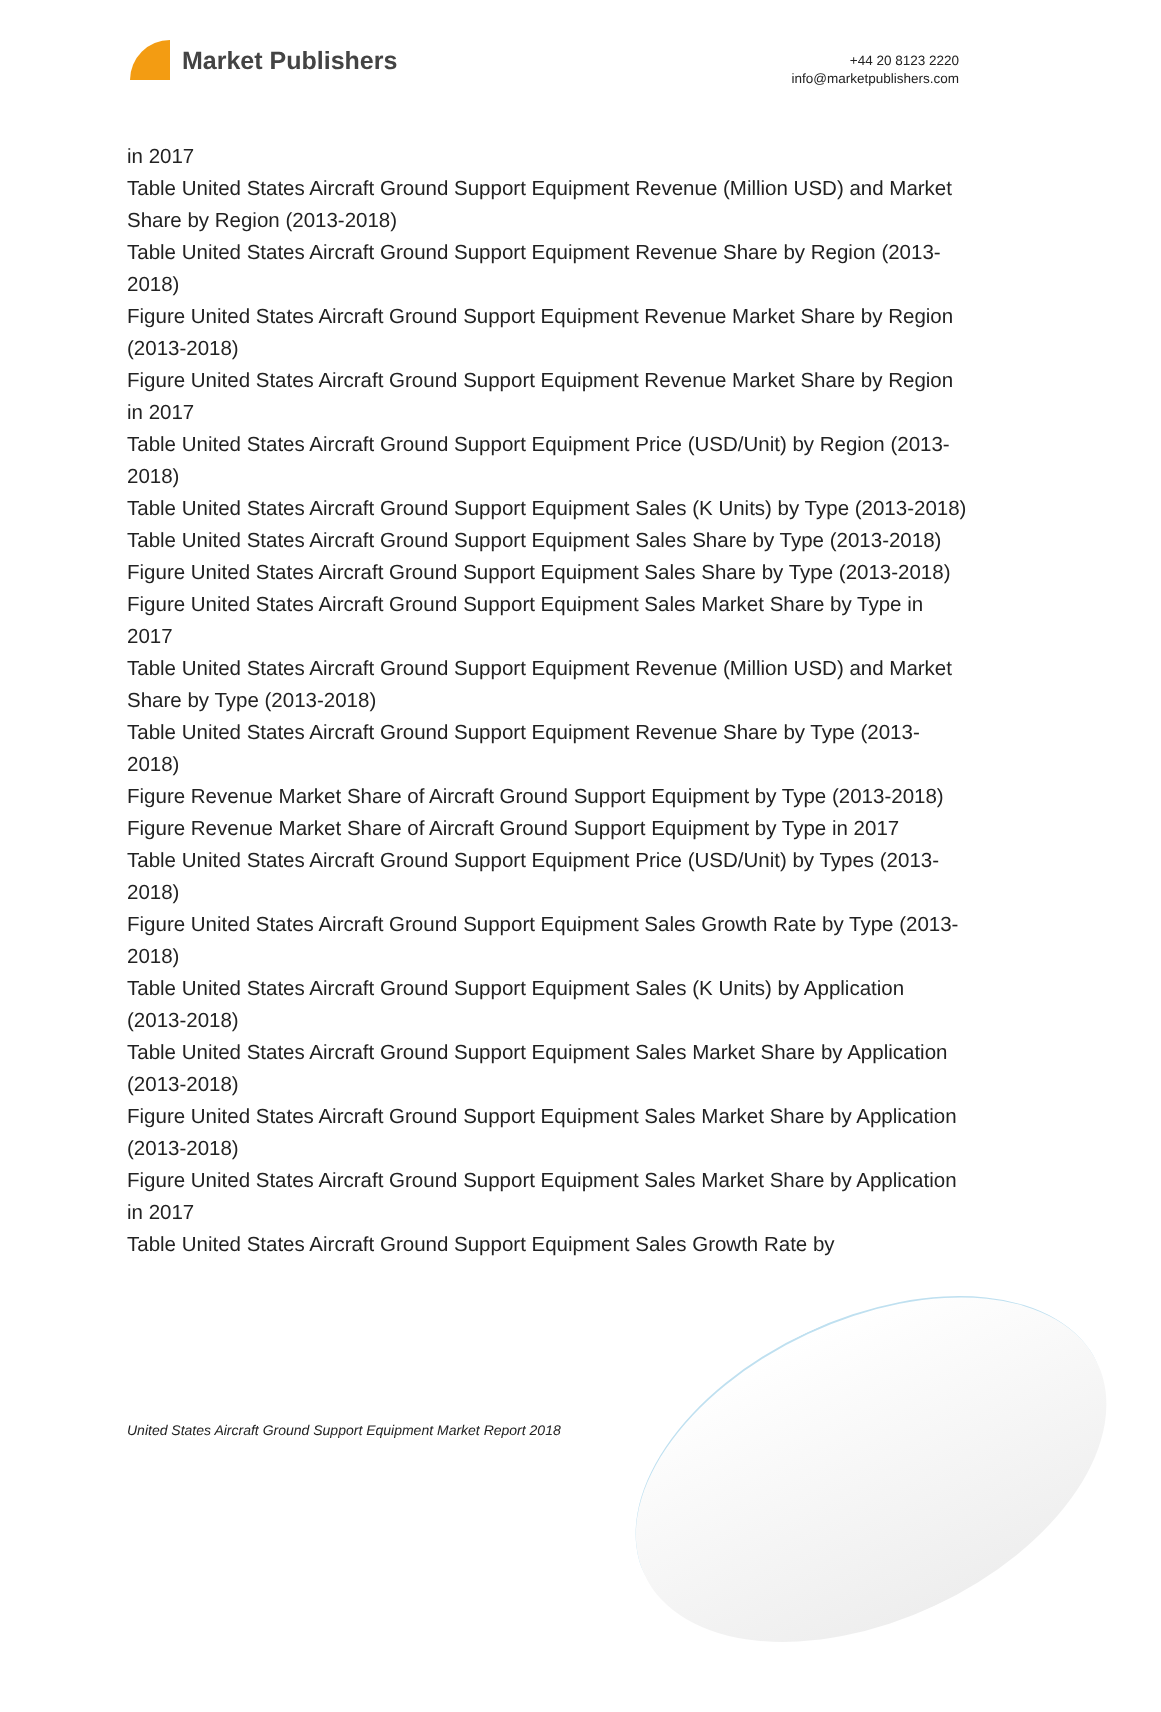Market Publishers
+44 20 8123 2220
info@marketpublishers.com
in 2017
Table United States Aircraft Ground Support Equipment Revenue (Million USD) and Market Share by Region (2013-2018)
Table United States Aircraft Ground Support Equipment Revenue Share by Region (2013-2018)
Figure United States Aircraft Ground Support Equipment Revenue Market Share by Region (2013-2018)
Figure United States Aircraft Ground Support Equipment Revenue Market Share by Region in 2017
Table United States Aircraft Ground Support Equipment Price (USD/Unit) by Region (2013-2018)
Table United States Aircraft Ground Support Equipment Sales (K Units) by Type (2013-2018)
Table United States Aircraft Ground Support Equipment Sales Share by Type (2013-2018)
Figure United States Aircraft Ground Support Equipment Sales Share by Type (2013-2018)
Figure United States Aircraft Ground Support Equipment Sales Market Share by Type in 2017
Table United States Aircraft Ground Support Equipment Revenue (Million USD) and Market Share by Type (2013-2018)
Table United States Aircraft Ground Support Equipment Revenue Share by Type (2013-2018)
Figure Revenue Market Share of Aircraft Ground Support Equipment by Type (2013-2018)
Figure Revenue Market Share of Aircraft Ground Support Equipment by Type in 2017
Table United States Aircraft Ground Support Equipment Price (USD/Unit) by Types (2013-2018)
Figure United States Aircraft Ground Support Equipment Sales Growth Rate by Type (2013-2018)
Table United States Aircraft Ground Support Equipment Sales (K Units) by Application (2013-2018)
Table United States Aircraft Ground Support Equipment Sales Market Share by Application (2013-2018)
Figure United States Aircraft Ground Support Equipment Sales Market Share by Application (2013-2018)
Figure United States Aircraft Ground Support Equipment Sales Market Share by Application in 2017
Table United States Aircraft Ground Support Equipment Sales Growth Rate by
United States Aircraft Ground Support Equipment Market Report 2018